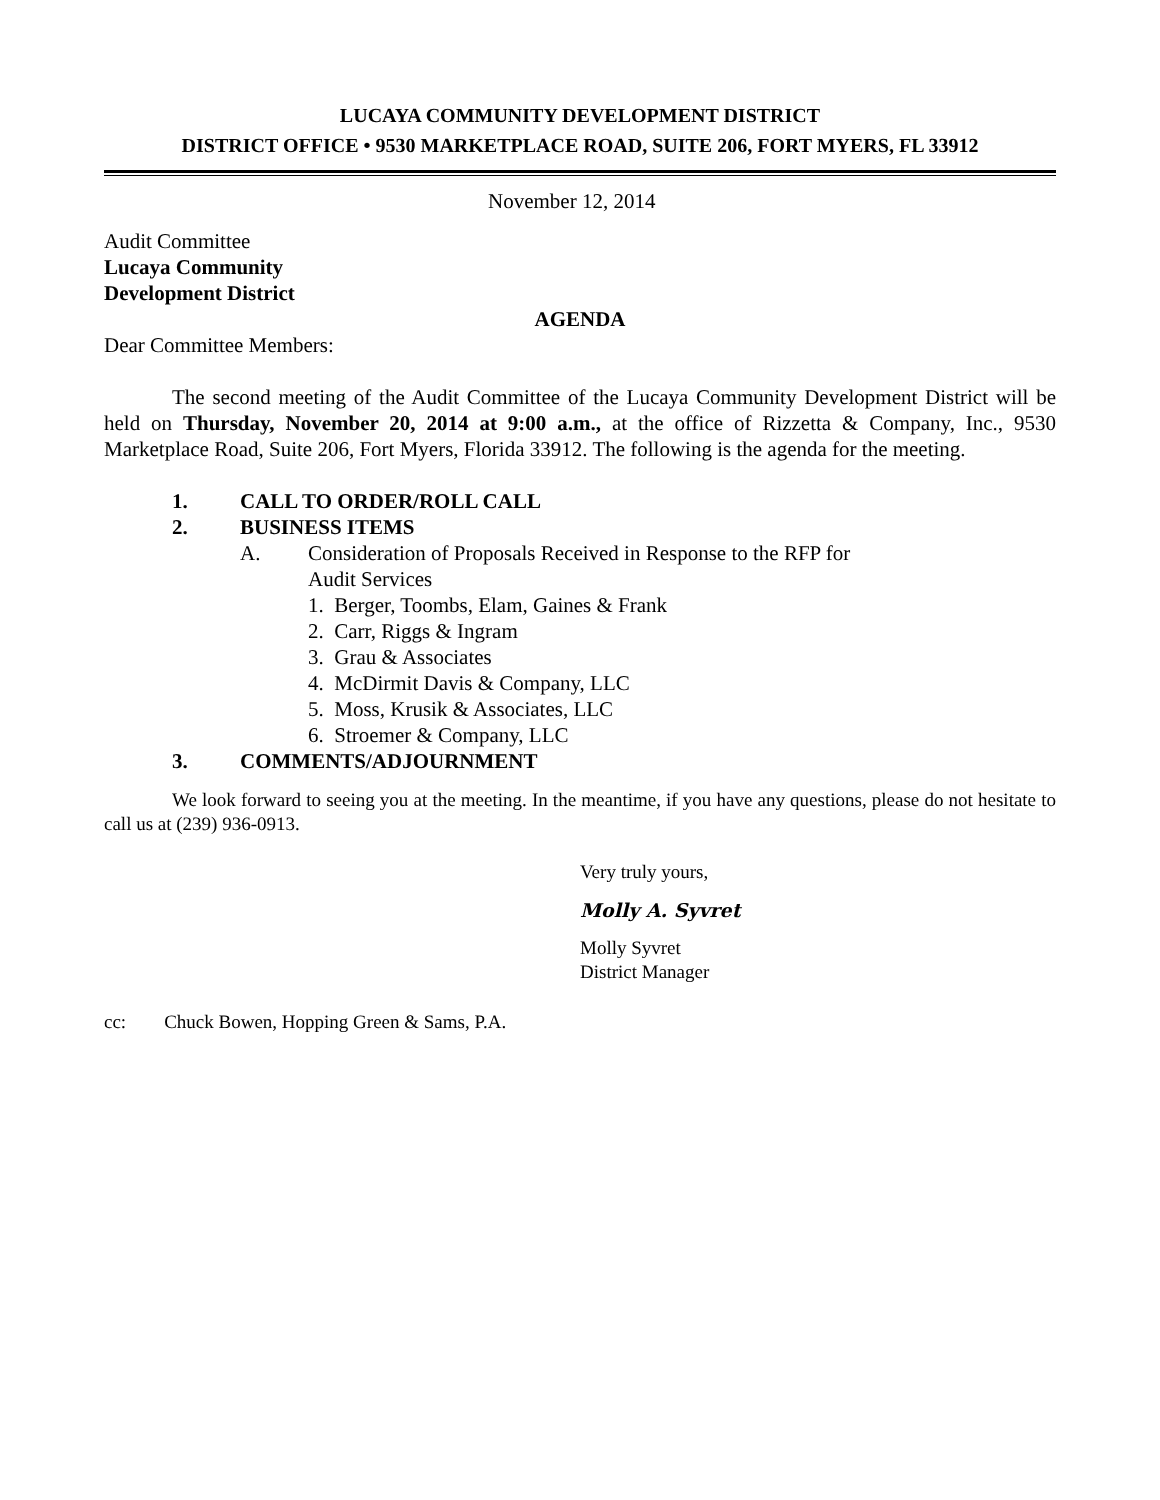LUCAYA COMMUNITY DEVELOPMENT DISTRICT
DISTRICT OFFICE • 9530 MARKETPLACE ROAD, SUITE 206, FORT MYERS, FL 33912
November 12, 2014
Audit Committee
Lucaya Community
Development District
AGENDA
Dear Committee Members:
The second meeting of the Audit Committee of the Lucaya Community Development District will be held on Thursday, November 20, 2014 at 9:00 a.m., at the office of Rizzetta & Company, Inc., 9530 Marketplace Road, Suite 206, Fort Myers, Florida 33912. The following is the agenda for the meeting.
1. CALL TO ORDER/ROLL CALL
2. BUSINESS ITEMS
A. Consideration of Proposals Received in Response to the RFP for
Audit Services
1. Berger, Toombs, Elam, Gaines & Frank
2. Carr, Riggs & Ingram
3. Grau & Associates
4. McDirmit Davis & Company, LLC
5. Moss, Krusik & Associates, LLC
6. Stroemer & Company, LLC
3. COMMENTS/ADJOURNMENT
We look forward to seeing you at the meeting. In the meantime, if you have any questions, please do not hesitate to call us at (239) 936-0913.
Very truly yours,
Molly A. Syvret
Molly Syvret
District Manager
cc: Chuck Bowen, Hopping Green & Sams, P.A.